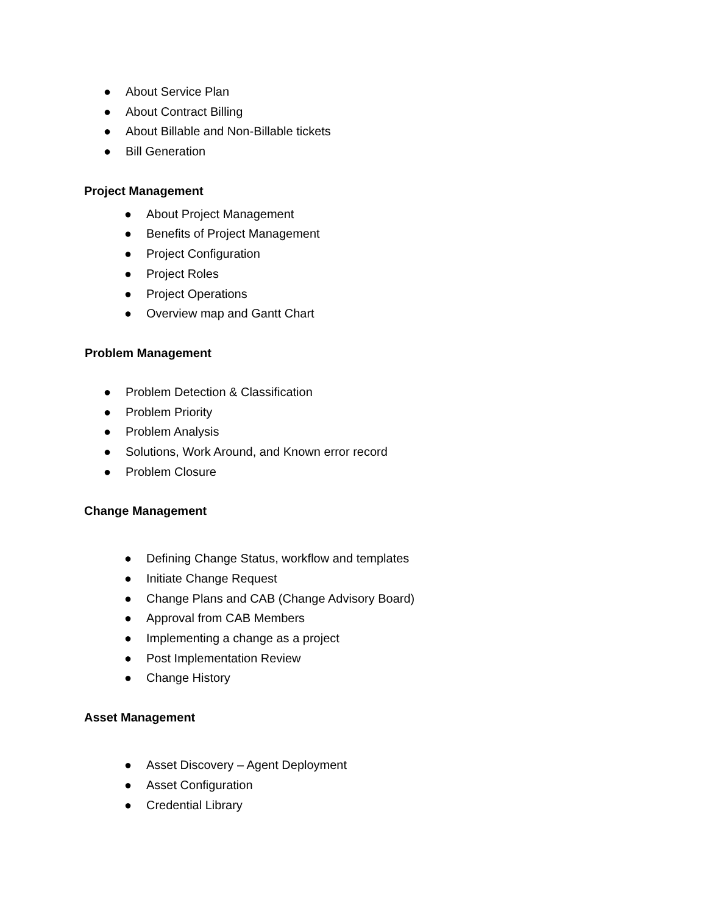● About Service Plan
● About Contract Billing
● About Billable and Non-Billable tickets
● Bill Generation
Project Management
● About Project Management
● Benefits of Project Management
● Project Configuration
● Project Roles
● Project Operations
● Overview map and Gantt Chart
Problem Management
● Problem Detection & Classification
● Problem Priority
● Problem Analysis
● Solutions, Work Around, and Known error record
● Problem Closure
Change Management
● Defining Change Status, workflow and templates
● Initiate Change Request
● Change Plans and CAB (Change Advisory Board)
● Approval from CAB Members
● Implementing a change as a project
● Post Implementation Review
● Change History
Asset Management
● Asset Discovery – Agent Deployment
● Asset Configuration
● Credential Library